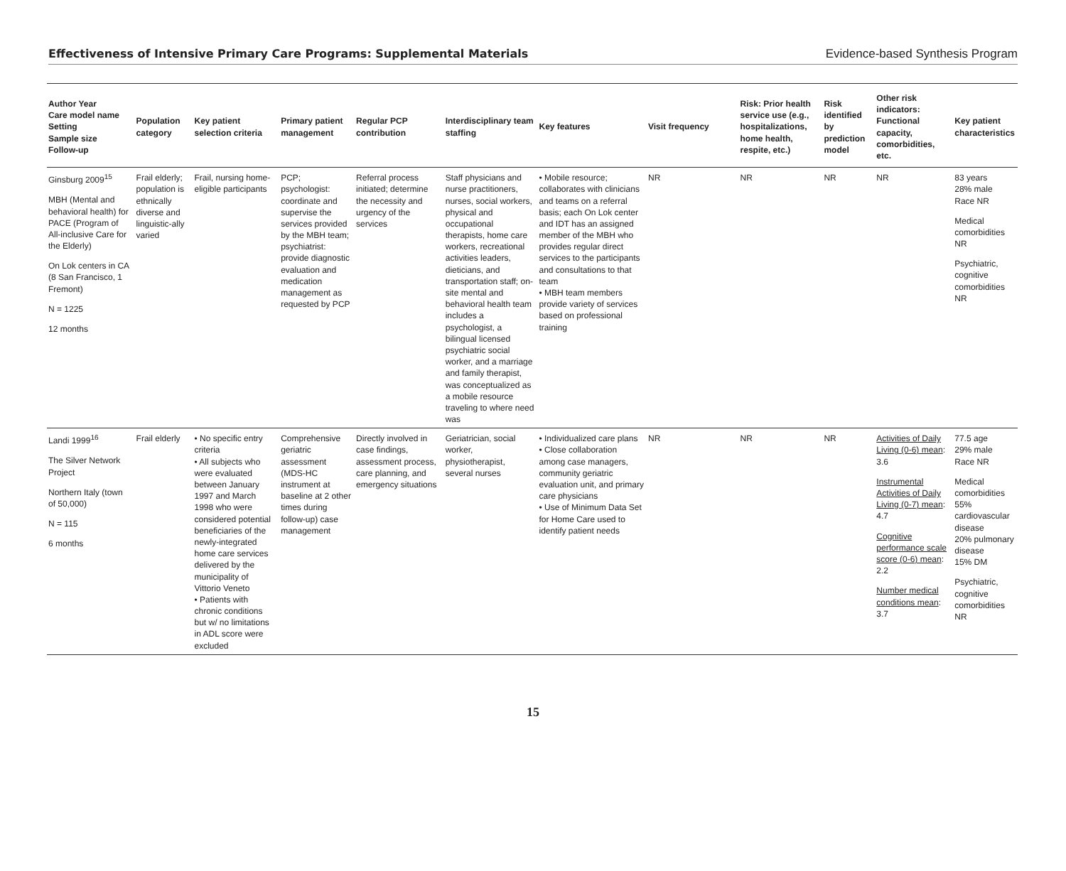Effectiveness of Intensive Primary Care Programs: Supplemental Materials Evidence-based Synthesis Program
| Author Year Care model name Setting Sample size Follow-up | Population category | Key patient selection criteria | Primary patient management | Regular PCP contribution | Interdisciplinary team staffing | Key features | Visit frequency | Risk: Prior health service use (e.g., hospitalizations, home health, respite, etc.) | Risk identified by prediction model | Other risk indicators: Functional capacity, comorbidities, etc. | Key patient characteristics |
| --- | --- | --- | --- | --- | --- | --- | --- | --- | --- | --- | --- |
| Ginsburg 2009<sup>15</sup> MBH (Mental and behavioral health) for PACE (Program of All-inclusive Care for the Elderly) On Lok centers in CA (8 San Francisco, 1 Fremont) N = 1225 12 months | Frail elderly; population is ethnically diverse and linguistic-ally varied | Frail, nursing home-eligible participants | PCP; psychologist: coordinate and supervise the services provided by the MBH team; psychiatrist: provide diagnostic evaluation and medication management as requested by PCP | Referral process initiated; determine the necessity and urgency of the services | Staff physicians and nurse practitioners, nurses, social workers, physical and occupational therapists, home care workers, recreational activities leaders, dieticians, and transportation staff; on-site mental and behavioral health team includes a psychologist, a bilingual licensed psychiatric social worker, and a marriage and family therapist, was conceptualized as a mobile resource traveling to where need was | • Mobile resource; collaborates with clinicians and teams on a referral basis; each On Lok center and IDT has an assigned member of the MBH who provides regular direct services to the participants and consultations to that team • MBH team members provide variety of services based on professional training | NR | NR | NR | NR | 83 years 28% male Race NR Medical comorbidities NR Psychiatric, cognitive comorbidities NR |
| Landi 1999<sup>16</sup> The Silver Network Project Northern Italy (town of 50,000) N = 115 6 months | Frail elderly | • No specific entry criteria • All subjects who were evaluated between January 1997 and March 1998 who were considered potential beneficiaries of the newly-integrated home care services delivered by the municipality of Vittorio Veneto • Patients with chronic conditions but w/ no limitations in ADL score were excluded | Comprehensive geriatric assessment (MDS-HC instrument at baseline at 2 other times during follow-up) case management | Directly involved in case findings, assessment process, care planning, and emergency situations | Geriatrician, social worker, physiotherapist, several nurses | • Individualized care plans • Close collaboration among case managers, community geriatric evaluation unit, and primary care physicians • Use of Minimum Data Set for Home Care used to identify patient needs | NR | NR | NR | Activities of Daily Living (0-6) mean : 3.6 Instrumental Activities of Daily Living (0-7) mean : 4.7 Cognitive performance scale score (0-6) mean : 2.2 Number medical conditions mean : 3.7 | 77.5 age 29% male Race NR Medical comorbidities 55% cardiovascular disease 20% pulmonary disease 15% DM Psychiatric, cognitive comorbidities NR |
15